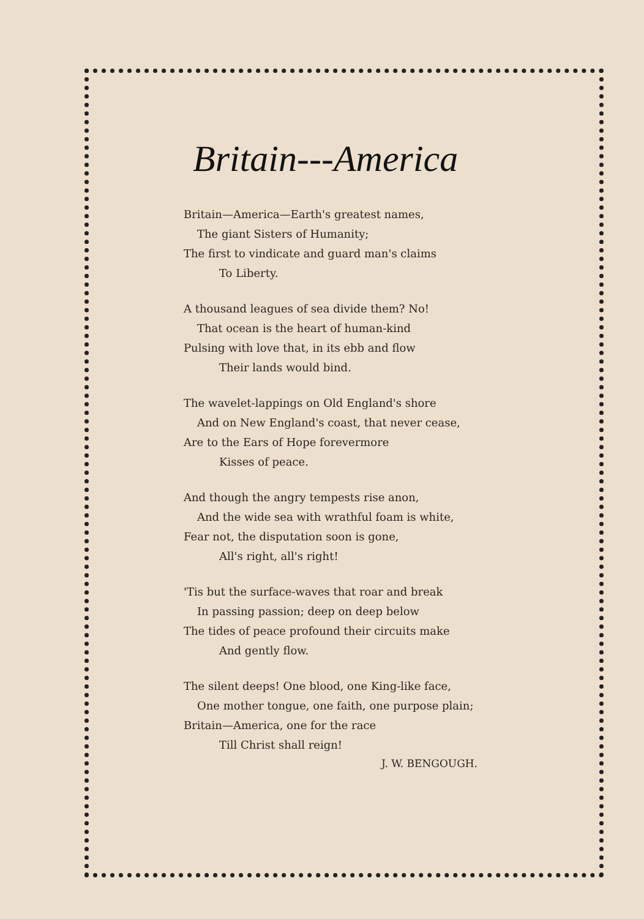Britain---America
Britain—America—Earth's greatest names,
The giant Sisters of Humanity;
The first to vindicate and guard man's claims
To Liberty.
A thousand leagues of sea divide them? No!
That ocean is the heart of human-kind
Pulsing with love that, in its ebb and flow
Their lands would bind.
The wavelet-lappings on Old England's shore
And on New England's coast, that never cease,
Are to the Ears of Hope forevermore
Kisses of peace.
And though the angry tempests rise anon,
And the wide sea with wrathful foam is white,
Fear not, the disputation soon is gone,
All's right, all's right!
'Tis but the surface-waves that roar and break
In passing passion; deep on deep below
The tides of peace profound their circuits make
And gently flow.
The silent deeps! One blood, one King-like face,
One mother tongue, one faith, one purpose plain;
Britain—America, one for the race
Till Christ shall reign!
J. W. BENGOUGH.